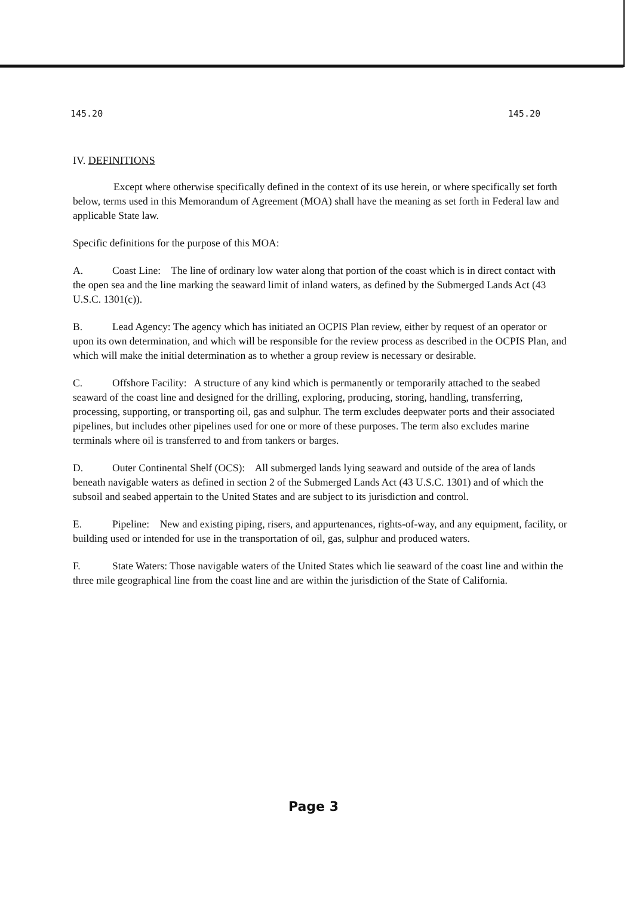145.20 145.20
IV. DEFINITIONS
Except where otherwise specifically defined in the context of its use herein, or where specifically set forth below, terms used in this Memorandum of Agreement (MOA) shall have the meaning as set forth in Federal law and applicable State law.
Specific definitions for the purpose of this MOA:
A. Coast Line: The line of ordinary low water along that portion of the coast which is in direct contact with the open sea and the line marking the seaward limit of inland waters, as defined by the Submerged Lands Act (43 U.S.C. 1301(c)).
B. Lead Agency: The agency which has initiated an OCPIS Plan review, either by request of an operator or upon its own determination, and which will be responsible for the review process as described in the OCPIS Plan, and which will make the initial determination as to whether a group review is necessary or desirable.
C. Offshore Facility: A structure of any kind which is permanently or temporarily attached to the seabed seaward of the coast line and designed for the drilling, exploring, producing, storing, handling, transferring, processing, supporting, or transporting oil, gas and sulphur. The term excludes deepwater ports and their associated pipelines, but includes other pipelines used for one or more of these purposes. The term also excludes marine terminals where oil is transferred to and from tankers or barges.
D. Outer Continental Shelf (OCS): All submerged lands lying seaward and outside of the area of lands beneath navigable waters as defined in section 2 of the Submerged Lands Act (43 U.S.C. 1301) and of which the subsoil and seabed appertain to the United States and are subject to its jurisdiction and control.
E. Pipeline: New and existing piping, risers, and appurtenances, rights-of-way, and any equipment, facility, or building used or intended for use in the transportation of oil, gas, sulphur and produced waters.
F. State Waters: Those navigable waters of the United States which lie seaward of the coast line and within the three mile geographical line from the coast line and are within the jurisdiction of the State of California.
Page 3